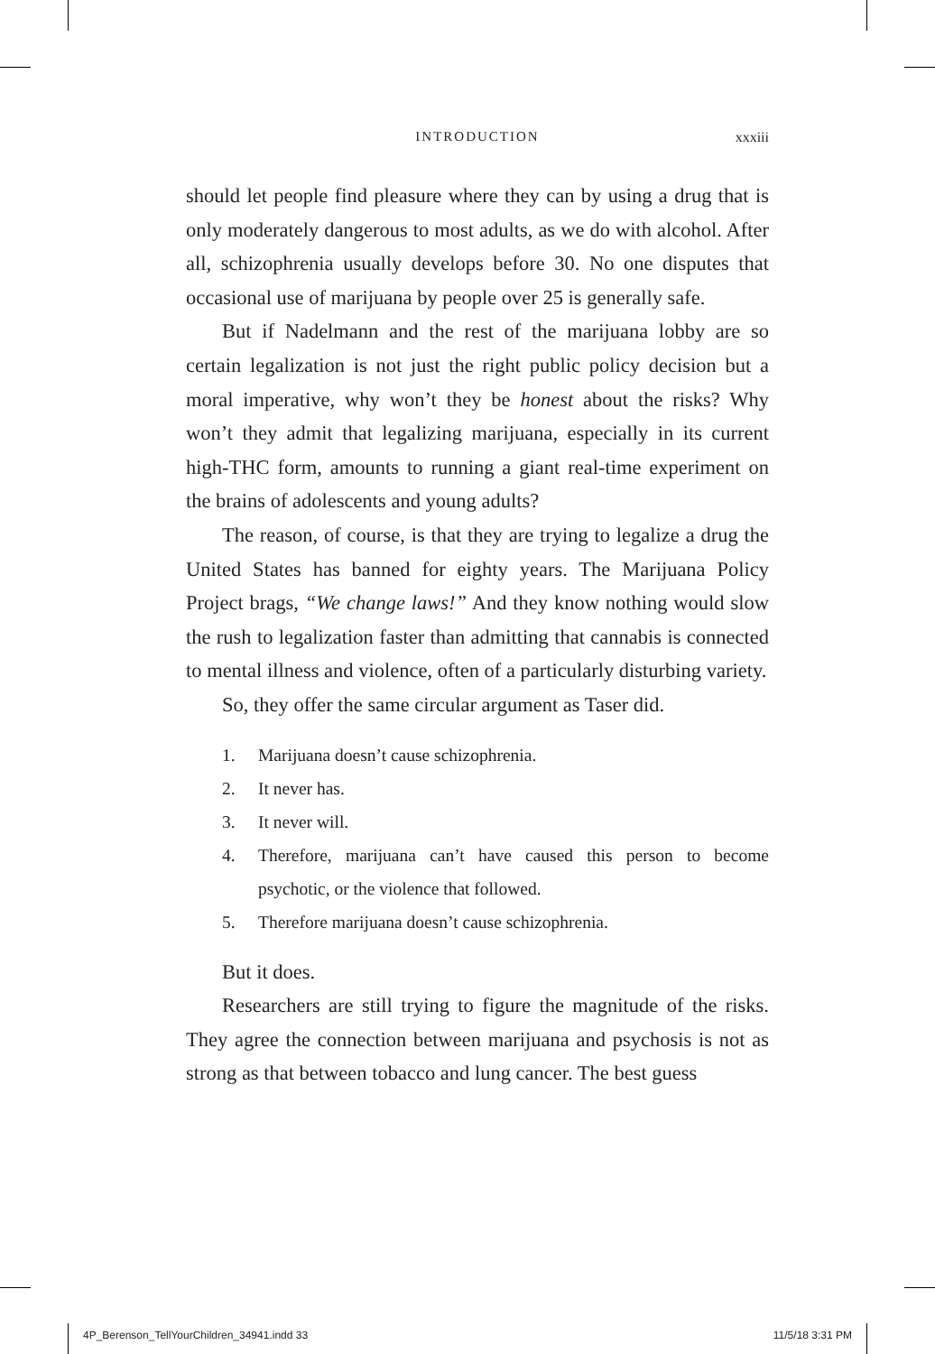INTRODUCTION xxxiii
should let people find pleasure where they can by using a drug that is only moderately dangerous to most adults, as we do with alcohol. After all, schizophrenia usually develops before 30. No one disputes that occasional use of marijuana by people over 25 is generally safe.
But if Nadelmann and the rest of the marijuana lobby are so certain legalization is not just the right public policy decision but a moral imperative, why won’t they be honest about the risks? Why won’t they admit that legalizing marijuana, especially in its current high-THC form, amounts to running a giant real-time experiment on the brains of adolescents and young adults?
The reason, of course, is that they are trying to legalize a drug the United States has banned for eighty years. The Marijuana Policy Project brags, “We change laws!” And they know nothing would slow the rush to legalization faster than admitting that cannabis is connected to mental illness and violence, often of a particularly disturbing variety.
So, they offer the same circular argument as Taser did.
1. Marijuana doesn’t cause schizophrenia.
2. It never has.
3. It never will.
4. Therefore, marijuana can’t have caused this person to become psychotic, or the violence that followed.
5. Therefore marijuana doesn’t cause schizophrenia.
But it does.
Researchers are still trying to figure the magnitude of the risks. They agree the connection between marijuana and psychosis is not as strong as that between tobacco and lung cancer. The best guess
4P_Berenson_TellYourChildren_34941.indd 33 11/5/18 3:31 PM